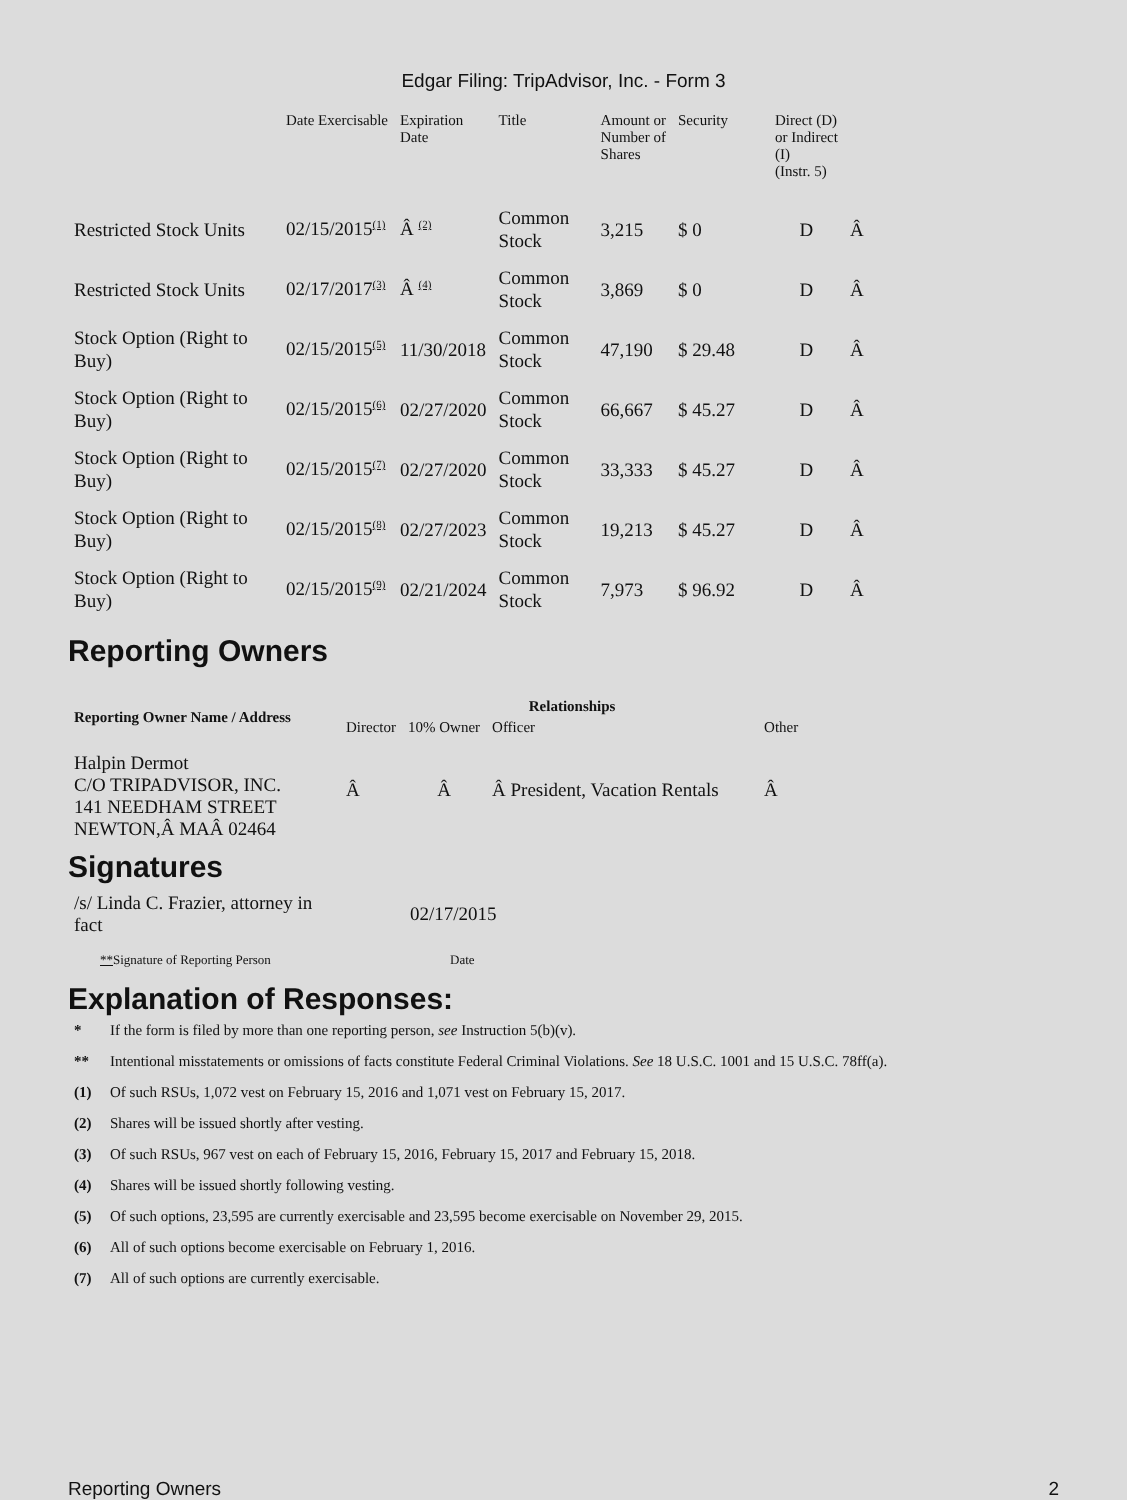Edgar Filing: TripAdvisor, Inc. - Form 3
| | Date Exercisable | Expiration Date | Title | Amount or Number of Shares | Security | Direct (D) or Indirect (I) (Instr. 5) | |
| --- | --- | --- | --- | --- | --- | --- | --- |
| Restricted Stock Units | 02/15/2015<sup>(1)</sup> | Â <sup>(2)</sup> | Common Stock | 3,215 | $ 0 | D | Â |
| Restricted Stock Units | 02/17/2017<sup>(3)</sup> | Â <sup>(4)</sup> | Common Stock | 3,869 | $ 0 | D | Â |
| Stock Option (Right to Buy) | 02/15/2015<sup>(5)</sup> | 11/30/2018 | Common Stock | 47,190 | $ 29.48 | D | Â |
| Stock Option (Right to Buy) | 02/15/2015<sup>(6)</sup> | 02/27/2020 | Common Stock | 66,667 | $ 45.27 | D | Â |
| Stock Option (Right to Buy) | 02/15/2015<sup>(7)</sup> | 02/27/2020 | Common Stock | 33,333 | $ 45.27 | D | Â |
| Stock Option (Right to Buy) | 02/15/2015<sup>(8)</sup> | 02/27/2023 | Common Stock | 19,213 | $ 45.27 | D | Â |
| Stock Option (Right to Buy) | 02/15/2015<sup>(9)</sup> | 02/21/2024 | Common Stock | 7,973 | $ 96.92 | D | Â |
Reporting Owners
| Reporting Owner Name / Address | Relationships | | | |
| --- | --- | --- | --- | --- |
| | Director | 10% Owner | Officer | Other |
| Halpin Dermot C/O TRIPADVISOR, INC. 141 NEEDHAM STREET NEWTON,Â MAÂ 02464 | Â | Â | Â President, Vacation Rentals | Â |
Signatures
| /s/ Linda C. Frazier, attorney in fact | 02/17/2015 |
| ** Signature of Reporting Person | Date |
Explanation of Responses:
* If the form is filed by more than one reporting person, see Instruction 5(b)(v).
** Intentional misstatements or omissions of facts constitute Federal Criminal Violations. See 18 U.S.C. 1001 and 15 U.S.C. 78ff(a).
(1) Of such RSUs, 1,072 vest on February 15, 2016 and 1,071 vest on February 15, 2017.
(2) Shares will be issued shortly after vesting.
(3) Of such RSUs, 967 vest on each of February 15, 2016, February 15, 2017 and February 15, 2018.
(4) Shares will be issued shortly following vesting.
(5) Of such options, 23,595 are currently exercisable and 23,595 become exercisable on November 29, 2015.
(6) All of such options become exercisable on February 1, 2016.
(7) All of such options are currently exercisable.
Reporting Owners 2